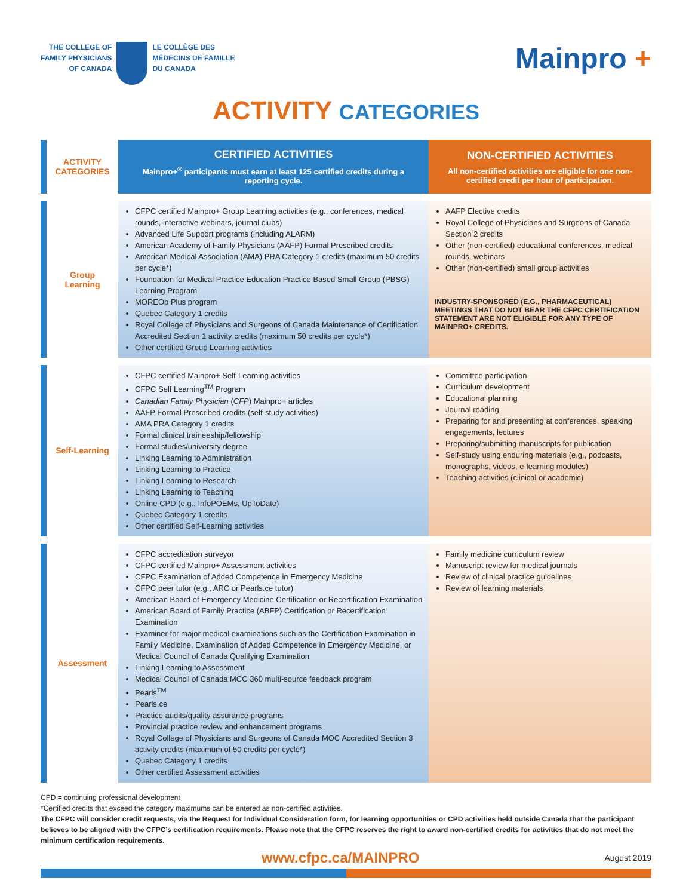THE COLLEGE OF
FAMILY PHYSICIANS
OF CANADA
LE COLLÈGE DES
MÉDECINS DE FAMILLE
DU CANADA
Mainpro +
ACTIVITY CATEGORIES
| ACTIVITY CATEGORIES | CERTIFIED ACTIVITIES Mainpro+<sup>®</sup> participants must earn at least 125 certified credits during a reporting cycle. | NON-CERTIFIED ACTIVITIES All non-certified activities are eligible for one non-certified credit per hour of participation. |
| Group Learning | CFPC certified Mainpro+ Group Learning activities (e.g., conferences, medical rounds, interactive webinars, journal clubs) Advanced Life Support programs (including ALARM) American Academy of Family Physicians (AAFP) Formal Prescribed credits American Medical Association (AMA) PRA Category 1 credits (maximum 50 credits per cycle*) Foundation for Medical Practice Education Practice Based Small Group (PBSG) Learning Program MOREOb Plus program Quebec Category 1 credits Royal College of Physicians and Surgeons of Canada Maintenance of Certification Accredited Section 1 activity credits (maximum 50 credits per cycle*) Other certified Group Learning activities | AAFP Elective credits Royal College of Physicians and Surgeons of Canada Section 2 credits Other (non-certified) educational conferences, medical rounds, webinars Other (non-certified) small group activities INDUSTRY-SPONSORED (E.G., PHARMACEUTICAL) MEETINGS THAT DO NOT BEAR THE CFPC CERTIFICATION STATEMENT ARE NOT ELIGIBLE FOR ANY TYPE OF MAINPRO+ CREDITS. |
| Self-Learning | CFPC certified Mainpro+ Self-Learning activities CFPC Self Learning<sup>TM</sup> Program Canadian Family Physician ( CFP ) Mainpro+ articles AAFP Formal Prescribed credits (self-study activities) AMA PRA Category 1 credits Formal clinical traineeship/fellowship Formal studies/university degree Linking Learning to Administration Linking Learning to Practice Linking Learning to Research Linking Learning to Teaching Online CPD (e.g., InfoPOEMs, UpToDate) Quebec Category 1 credits Other certified Self-Learning activities | Committee participation Curriculum development Educational planning Journal reading Preparing for and presenting at conferences, speaking engagements, lectures Preparing/submitting manuscripts for publication Self-study using enduring materials (e.g., podcasts, monographs, videos, e-learning modules) Teaching activities (clinical or academic) |
| Assessment | CFPC accreditation surveyor CFPC certified Mainpro+ Assessment activities CFPC Examination of Added Competence in Emergency Medicine CFPC peer tutor (e.g., ARC or Pearls.ce tutor) American Board of Emergency Medicine Certification or Recertification Examination American Board of Family Practice (ABFP) Certification or Recertification Examination Examiner for major medical examinations such as the Certification Examination in Family Medicine, Examination of Added Competence in Emergency Medicine, or Medical Council of Canada Qualifying Examination Linking Learning to Assessment Medical Council of Canada MCC 360 multi-source feedback program Pearls<sup>TM</sup> Pearls.ce Practice audits/quality assurance programs Provincial practice review and enhancement programs Royal College of Physicians and Surgeons of Canada MOC Accredited Section 3 activity credits (maximum of 50 credits per cycle*) Quebec Category 1 credits Other certified Assessment activities | Family medicine curriculum review Manuscript review for medical journals Review of clinical practice guidelines Review of learning materials |
CPD = continuing professional development
*Certified credits that exceed the category maximums can be entered as non-certified activities.
The CFPC will consider credit requests, via the Request for Individual Consideration form, for learning opportunities or CPD activities held outside Canada that the participant believes to be aligned with the CFPC’s certification requirements. Please note that the CFPC reserves the right to award non-certified credits for activities that do not meet the minimum certification requirements.
www.cfpc.ca/MAINPRO August 2019